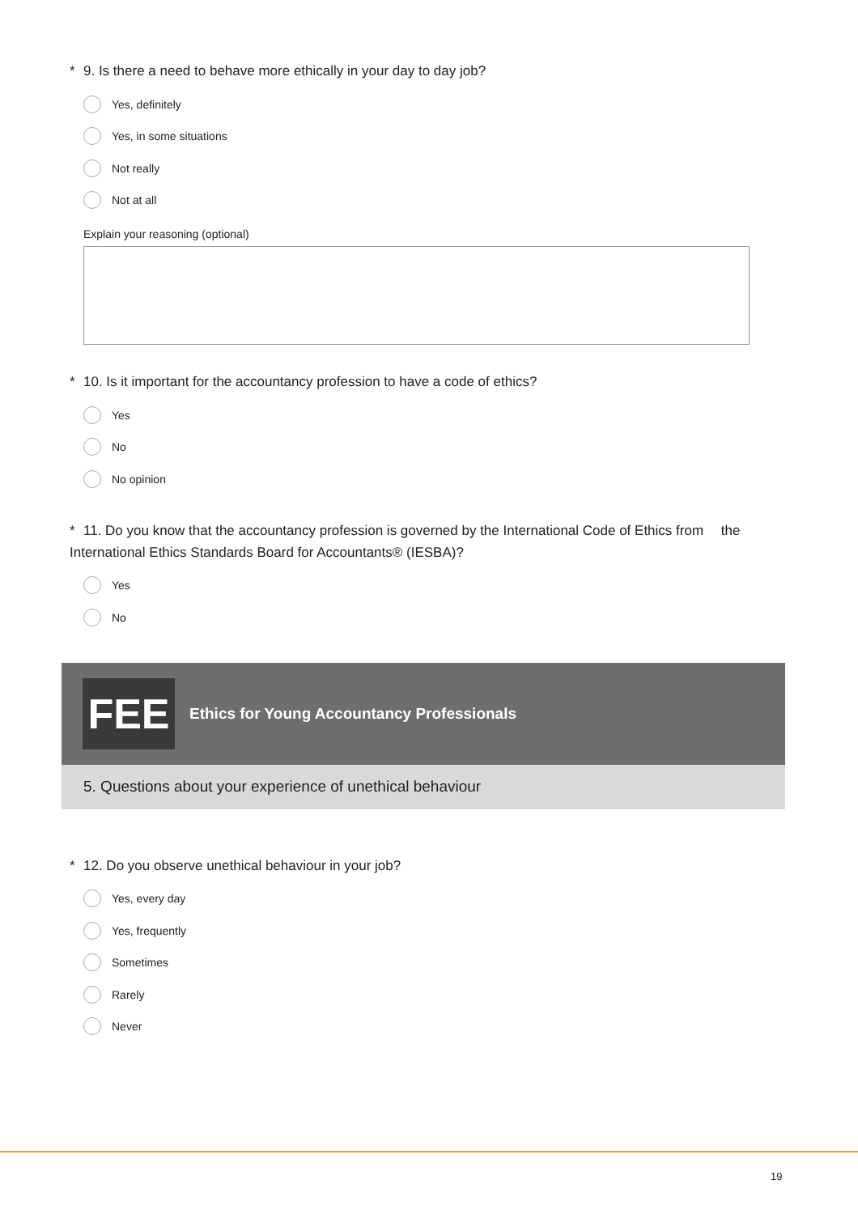* 9. Is there a need to behave more ethically in your day to day job?
Yes, definitely
Yes, in some situations
Not really
Not at all
Explain your reasoning (optional)
* 10. Is it important for the accountancy profession to have a code of ethics?
Yes
No
No opinion
* 11. Do you know that the accountancy profession is governed by the International Code of Ethics from the International Ethics Standards Board for Accountants® (IESBA)?
Yes
No
FEE
Ethics for Young Accountancy Professionals
5. Questions about your experience of unethical behaviour
* 12. Do you observe unethical behaviour in your job?
Yes, every day
Yes, frequently
Sometimes
Rarely
Never
19